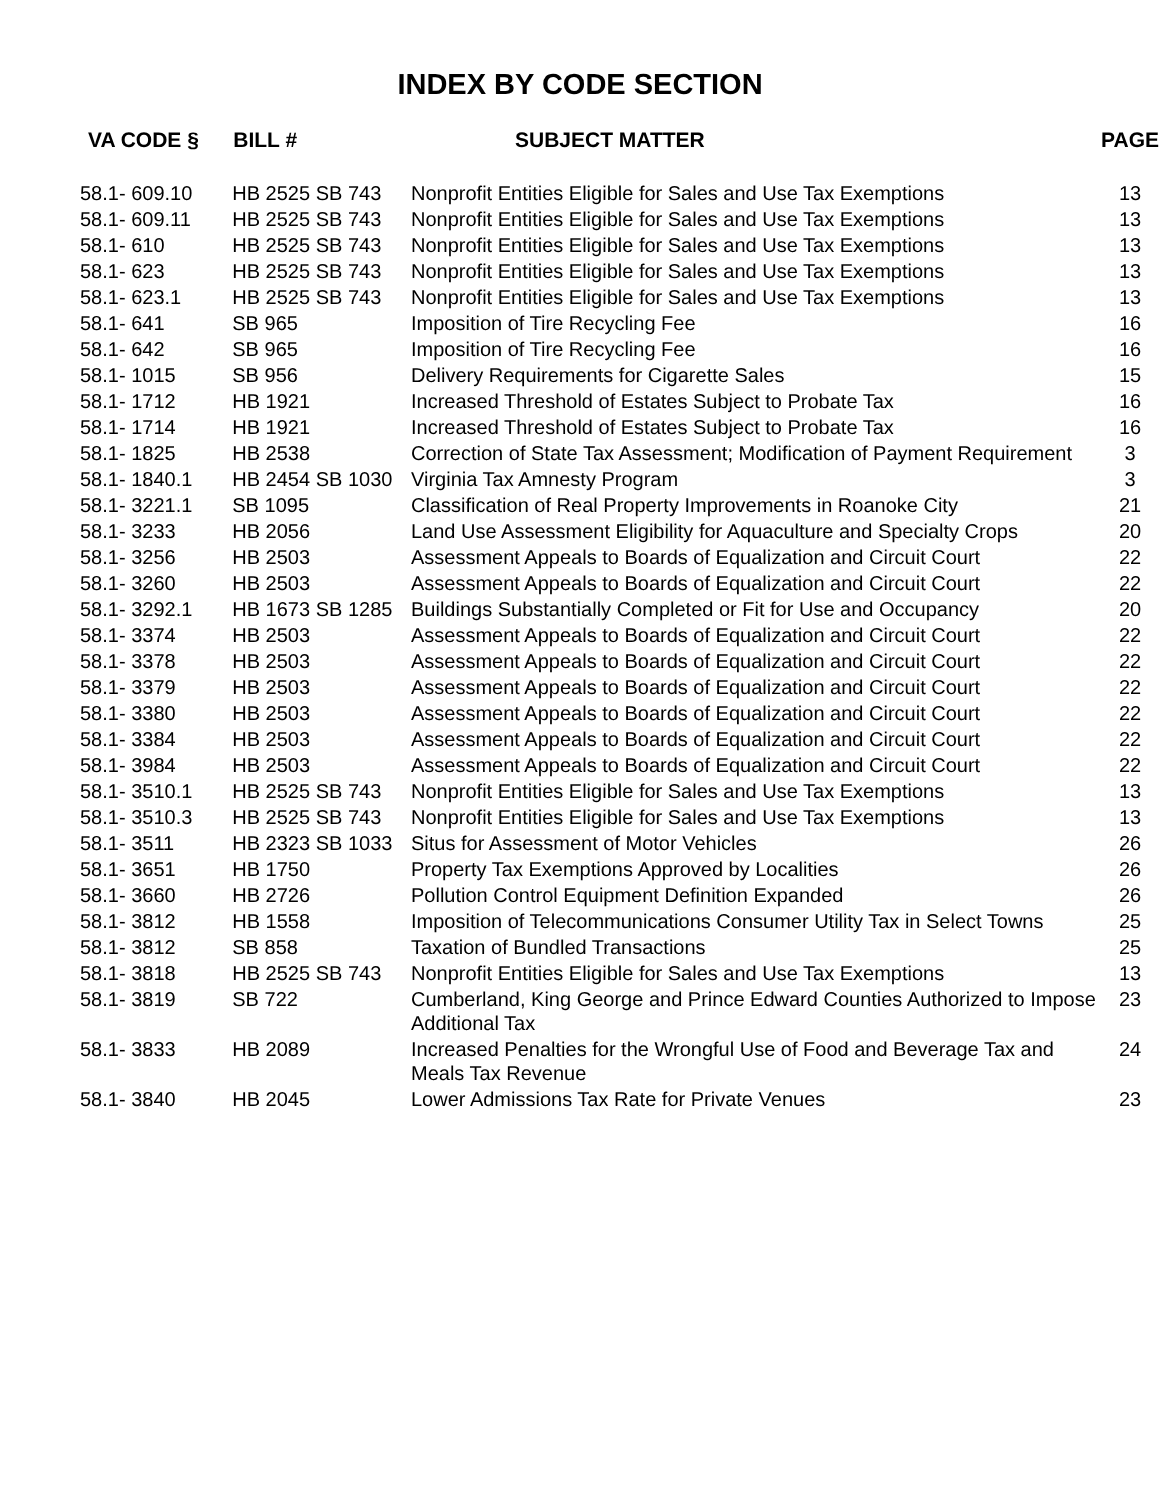INDEX BY CODE SECTION
| VA CODE § | BILL # | SUBJECT MATTER | PAGE |
| --- | --- | --- | --- |
| 58.1- 609.10 | HB 2525 SB 743 | Nonprofit Entities Eligible for Sales and Use Tax Exemptions | 13 |
| 58.1- 609.11 | HB 2525 SB 743 | Nonprofit Entities Eligible for Sales and Use Tax Exemptions | 13 |
| 58.1- 610 | HB 2525 SB 743 | Nonprofit Entities Eligible for Sales and Use Tax Exemptions | 13 |
| 58.1- 623 | HB 2525 SB 743 | Nonprofit Entities Eligible for Sales and Use Tax Exemptions | 13 |
| 58.1- 623.1 | HB 2525 SB 743 | Nonprofit Entities Eligible for Sales and Use Tax Exemptions | 13 |
| 58.1- 641 | SB 965 | Imposition of Tire Recycling Fee | 16 |
| 58.1- 642 | SB 965 | Imposition of Tire Recycling Fee | 16 |
| 58.1- 1015 | SB 956 | Delivery Requirements for Cigarette Sales | 15 |
| 58.1- 1712 | HB 1921 | Increased Threshold of Estates Subject to Probate Tax | 16 |
| 58.1- 1714 | HB 1921 | Increased Threshold of Estates Subject to Probate Tax | 16 |
| 58.1- 1825 | HB 2538 | Correction of State Tax Assessment; Modification of Payment Requirement | 3 |
| 58.1- 1840.1 | HB 2454 SB 1030 | Virginia Tax Amnesty Program | 3 |
| 58.1- 3221.1 | SB 1095 | Classification of Real Property Improvements in Roanoke City | 21 |
| 58.1- 3233 | HB 2056 | Land Use Assessment Eligibility for Aquaculture and Specialty Crops | 20 |
| 58.1- 3256 | HB 2503 | Assessment Appeals to Boards of Equalization and Circuit Court | 22 |
| 58.1- 3260 | HB 2503 | Assessment Appeals to Boards of Equalization and Circuit Court | 22 |
| 58.1- 3292.1 | HB 1673 SB 1285 | Buildings Substantially Completed or Fit for Use and Occupancy | 20 |
| 58.1- 3374 | HB 2503 | Assessment Appeals to Boards of Equalization and Circuit Court | 22 |
| 58.1- 3378 | HB 2503 | Assessment Appeals to Boards of Equalization and Circuit Court | 22 |
| 58.1- 3379 | HB 2503 | Assessment Appeals to Boards of Equalization and Circuit Court | 22 |
| 58.1- 3380 | HB 2503 | Assessment Appeals to Boards of Equalization and Circuit Court | 22 |
| 58.1- 3384 | HB 2503 | Assessment Appeals to Boards of Equalization and Circuit Court | 22 |
| 58.1- 3984 | HB 2503 | Assessment Appeals to Boards of Equalization and Circuit Court | 22 |
| 58.1- 3510.1 | HB 2525 SB 743 | Nonprofit Entities Eligible for Sales and Use Tax Exemptions | 13 |
| 58.1- 3510.3 | HB 2525 SB 743 | Nonprofit Entities Eligible for Sales and Use Tax Exemptions | 13 |
| 58.1- 3511 | HB 2323 SB 1033 | Situs for Assessment of Motor Vehicles | 26 |
| 58.1- 3651 | HB 1750 | Property Tax Exemptions Approved by Localities | 26 |
| 58.1- 3660 | HB 2726 | Pollution Control Equipment Definition Expanded | 26 |
| 58.1- 3812 | HB 1558 | Imposition of Telecommunications Consumer Utility Tax in Select Towns | 25 |
| 58.1- 3812 | SB 858 | Taxation of Bundled Transactions | 25 |
| 58.1- 3818 | HB 2525 SB 743 | Nonprofit Entities Eligible for Sales and Use Tax Exemptions | 13 |
| 58.1- 3819 | SB 722 | Cumberland, King George and Prince Edward Counties Authorized to Impose Additional Tax | 23 |
| 58.1- 3833 | HB 2089 | Increased Penalties for the Wrongful Use of Food and Beverage Tax and Meals Tax Revenue | 24 |
| 58.1- 3840 | HB 2045 | Lower Admissions Tax Rate for Private Venues | 23 |